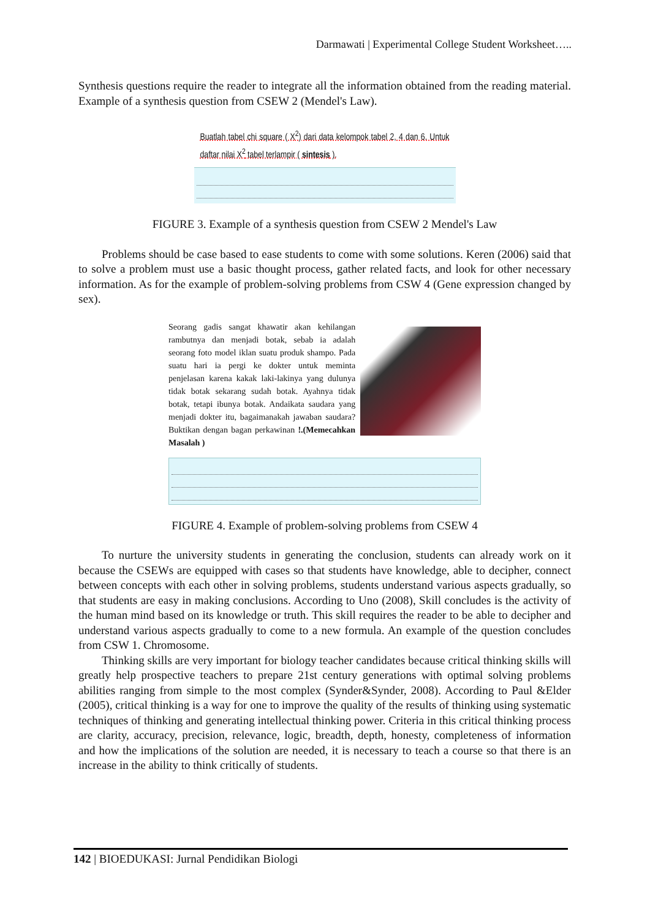Darmawati | Experimental College Student Worksheet…..
Synthesis questions require the reader to integrate all the information obtained from the reading material. Example of a synthesis question from CSEW 2 (Mendel's Law).
Buatlah tabel chi square ( X<sup>2</sup>) dari data kelompok tabel 2, 4 dan 6. Untuk daftar nilai X<sup>2</sup> tabel terlampir ( sintesis ).
FIGURE 3. Example of a synthesis question from CSEW 2 Mendel's Law
Problems should be case based to ease students to come with some solutions. Keren (2006) said that to solve a problem must use a basic thought process, gather related facts, and look for other necessary information. As for the example of problem-solving problems from CSW 4 (Gene expression changed by sex).
Seorang gadis sangat khawatir akan kehilangan rambutnya dan menjadi botak, sebab ia adalah seorang foto model iklan suatu produk shampo. Pada suatu hari ia pergi ke dokter untuk meminta penjelasan karena kakak laki-lakinya yang dulunya tidak botak sekarang sudah botak. Ayahnya tidak botak, tetapi ibunya botak. Andaikata saudara yang menjadi dokter itu, bagaimanakah jawaban saudara? Buktikan dengan bagan perkawinan !.(Memecahkan Masalah )
FIGURE 4. Example of problem-solving problems from CSEW 4
To nurture the university students in generating the conclusion, students can already work on it because the CSEWs are equipped with cases so that students have knowledge, able to decipher, connect between concepts with each other in solving problems, students understand various aspects gradually, so that students are easy in making conclusions. According to Uno (2008), Skill concludes is the activity of the human mind based on its knowledge or truth. This skill requires the reader to be able to decipher and understand various aspects gradually to come to a new formula. An example of the question concludes from CSW 1. Chromosome.
Thinking skills are very important for biology teacher candidates because critical thinking skills will greatly help prospective teachers to prepare 21st century generations with optimal solving problems abilities ranging from simple to the most complex (Synder&Synder, 2008). According to Paul &Elder (2005), critical thinking is a way for one to improve the quality of the results of thinking using systematic techniques of thinking and generating intellectual thinking power. Criteria in this critical thinking process are clarity, accuracy, precision, relevance, logic, breadth, depth, honesty, completeness of information and how the implications of the solution are needed, it is necessary to teach a course so that there is an increase in the ability to think critically of students.
142 | BIOEDUKASI: Jurnal Pendidikan Biologi